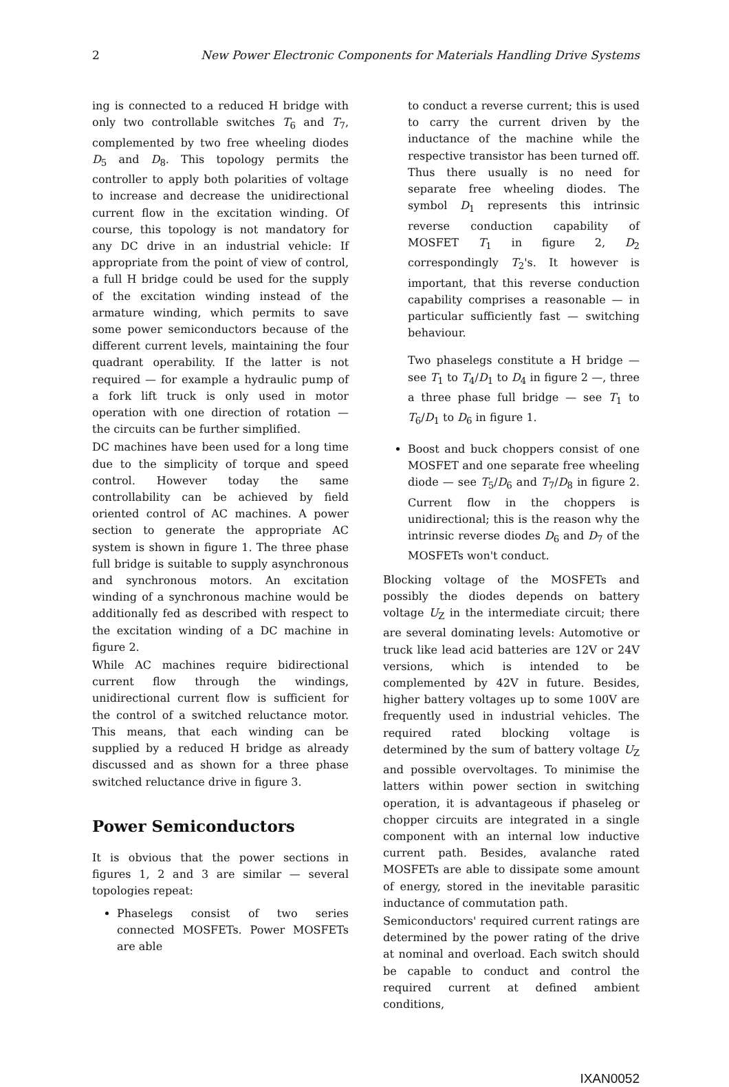2 New Power Electronic Components for Materials Handling Drive Systems
ing is connected to a reduced H bridge with only two controllable switches T<sub>6</sub> and T<sub>7</sub>, complemented by two free wheeling diodes D<sub>5</sub> and D<sub>8</sub>. This topology permits the controller to apply both polarities of voltage to increase and decrease the unidirectional current flow in the excitation winding. Of course, this topology is not mandatory for any DC drive in an industrial vehicle: If appropriate from the point of view of control, a full H bridge could be used for the supply of the excitation winding instead of the armature winding, which permits to save some power semiconductors because of the different current levels, maintaining the four quadrant operability. If the latter is not required — for example a hydraulic pump of a fork lift truck is only used in motor operation with one direction of rotation — the circuits can be further simplified.
DC machines have been used for a long time due to the simplicity of torque and speed control. However today the same controllability can be achieved by field oriented control of AC machines. A power section to generate the appropriate AC system is shown in figure 1. The three phase full bridge is suitable to supply asynchronous and synchronous motors. An excitation winding of a synchronous machine would be additionally fed as described with respect to the excitation winding of a DC machine in figure 2.
While AC machines require bidirectional current flow through the windings, unidirectional current flow is sufficient for the control of a switched reluctance motor. This means, that each winding can be supplied by a reduced H bridge as already discussed and as shown for a three phase switched reluctance drive in figure 3.
Power Semiconductors
It is obvious that the power sections in figures 1, 2 and 3 are similar — several topologies repeat:
Phaselegs consist of two series connected MOSFETs. Power MOSFETs are able
to conduct a reverse current; this is used to carry the current driven by the inductance of the machine while the respective transistor has been turned off. Thus there usually is no need for separate free wheeling diodes. The symbol D<sub>1</sub> represents this intrinsic reverse conduction capability of MOSFET T<sub>1</sub> in figure 2, D<sub>2</sub> correspondingly T<sub>2</sub>'s. It however is important, that this reverse conduction capability comprises a reasonable — in particular sufficiently fast — switching behaviour.
Two phaselegs constitute a H bridge — see T<sub>1</sub> to T<sub>4</sub>/D<sub>1</sub> to D<sub>4</sub> in figure 2 —, three a three phase full bridge — see T<sub>1</sub> to T<sub>6</sub>/D<sub>1</sub> to D<sub>6</sub> in figure 1.
Boost and buck choppers consist of one MOSFET and one separate free wheeling diode — see T<sub>5</sub>/D<sub>6</sub> and T<sub>7</sub>/D<sub>8</sub> in figure 2. Current flow in the choppers is unidirectional; this is the reason why the intrinsic reverse diodes D<sub>6</sub> and D<sub>7</sub> of the MOSFETs won't conduct.
Blocking voltage of the MOSFETs and possibly the diodes depends on battery voltage U<sub>Z</sub> in the intermediate circuit; there are several dominating levels: Automotive or truck like lead acid batteries are 12V or 24V versions, which is intended to be complemented by 42V in future. Besides, higher battery voltages up to some 100V are frequently used in industrial vehicles. The required rated blocking voltage is determined by the sum of battery voltage U<sub>Z</sub> and possible overvoltages. To minimise the latters within power section in switching operation, it is advantageous if phaseleg or chopper circuits are integrated in a single component with an internal low inductive current path. Besides, avalanche rated MOSFETs are able to dissipate some amount of energy, stored in the inevitable parasitic inductance of commutation path.
Semiconductors' required current ratings are determined by the power rating of the drive at nominal and overload. Each switch should be capable to conduct and control the required current at defined ambient conditions,
IXAN0052